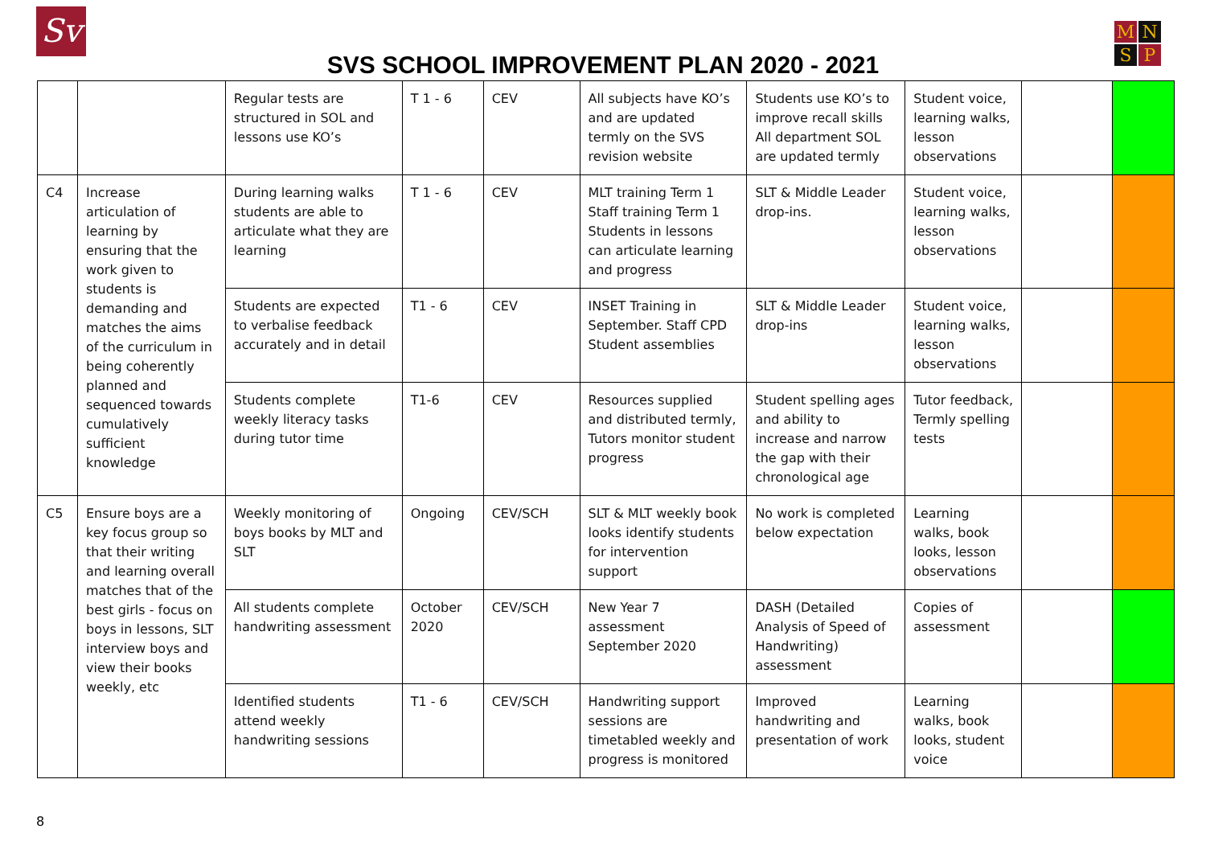Sv M N S P
SVS SCHOOL IMPROVEMENT PLAN 2020 - 2021
| | | Regular tests are structured in SOL and lessons use KO’s | T 1 - 6 | CEV | All subjects have KO’s and are updated termly on the SVS revision website | Students use KO’s to improve recall skills All department SOL are updated termly | Student voice, learning walks, lesson observations | | |
| C4 | Increase articulation of learning by ensuring that the work given to students is demanding and matches the aims of the curriculum in being coherently planned and sequenced towards cumulatively sufficient knowledge | During learning walks students are able to articulate what they are learning | T 1 - 6 | CEV | MLT training Term 1 Staff training Term 1 Students in lessons can articulate learning and progress | SLT & Middle Leader drop-ins. | Student voice, learning walks, lesson observations | | |
| | | Students are expected to verbalise feedback accurately and in detail | T1 - 6 | CEV | INSET Training in September. Staff CPD Student assemblies | SLT & Middle Leader drop-ins | Student voice, learning walks, lesson observations | | |
| | | Students complete weekly literacy tasks during tutor time | T1-6 | CEV | Resources supplied and distributed termly, Tutors monitor student progress | Student spelling ages and ability to increase and narrow the gap with their chronological age | Tutor feedback, Termly spelling tests | | |
| C5 | Ensure boys are a key focus group so that their writing and learning overall matches that of the best girls - focus on boys in lessons, SLT interview boys and view their books weekly, etc | Weekly monitoring of boys books by MLT and SLT | Ongoing | CEV/SCH | SLT & MLT weekly book looks identify students for intervention support | No work is completed below expectation | Learning walks, book looks, lesson observations | | |
| | | All students complete handwriting assessment | October 2020 | CEV/SCH | New Year 7 assessment September 2020 | DASH (Detailed Analysis of Speed of Handwriting) assessment | Copies of assessment | | |
| | | Identified students attend weekly handwriting sessions | T1 - 6 | CEV/SCH | Handwriting support sessions are timetabled weekly and progress is monitored | Improved handwriting and presentation of work | Learning walks, book looks, student voice | | |
8